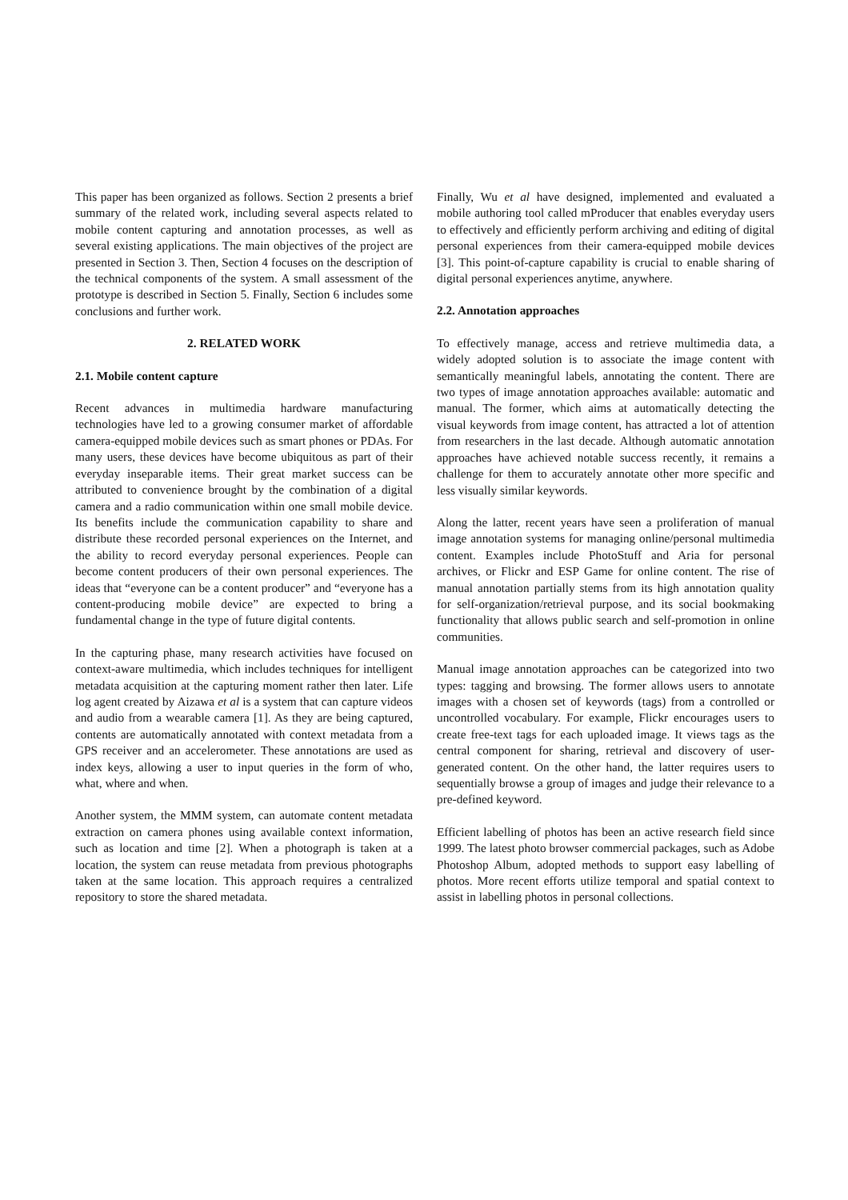This paper has been organized as follows. Section 2 presents a brief summary of the related work, including several aspects related to mobile content capturing and annotation processes, as well as several existing applications. The main objectives of the project are presented in Section 3. Then, Section 4 focuses on the description of the technical components of the system. A small assessment of the prototype is described in Section 5. Finally, Section 6 includes some conclusions and further work.
2. RELATED WORK
2.1. Mobile content capture
Recent advances in multimedia hardware manufacturing technologies have led to a growing consumer market of affordable camera-equipped mobile devices such as smart phones or PDAs. For many users, these devices have become ubiquitous as part of their everyday inseparable items. Their great market success can be attributed to convenience brought by the combination of a digital camera and a radio communication within one small mobile device. Its benefits include the communication capability to share and distribute these recorded personal experiences on the Internet, and the ability to record everyday personal experiences. People can become content producers of their own personal experiences. The ideas that “everyone can be a content producer” and “everyone has a content-producing mobile device” are expected to bring a fundamental change in the type of future digital contents.
In the capturing phase, many research activities have focused on context-aware multimedia, which includes techniques for intelligent metadata acquisition at the capturing moment rather then later. Life log agent created by Aizawa et al is a system that can capture videos and audio from a wearable camera [1]. As they are being captured, contents are automatically annotated with context metadata from a GPS receiver and an accelerometer. These annotations are used as index keys, allowing a user to input queries in the form of who, what, where and when.
Another system, the MMM system, can automate content metadata extraction on camera phones using available context information, such as location and time [2]. When a photograph is taken at a location, the system can reuse metadata from previous photographs taken at the same location. This approach requires a centralized repository to store the shared metadata.
Finally, Wu et al have designed, implemented and evaluated a mobile authoring tool called mProducer that enables everyday users to effectively and efficiently perform archiving and editing of digital personal experiences from their camera-equipped mobile devices [3]. This point-of-capture capability is crucial to enable sharing of digital personal experiences anytime, anywhere.
2.2. Annotation approaches
To effectively manage, access and retrieve multimedia data, a widely adopted solution is to associate the image content with semantically meaningful labels, annotating the content. There are two types of image annotation approaches available: automatic and manual. The former, which aims at automatically detecting the visual keywords from image content, has attracted a lot of attention from researchers in the last decade. Although automatic annotation approaches have achieved notable success recently, it remains a challenge for them to accurately annotate other more specific and less visually similar keywords.
Along the latter, recent years have seen a proliferation of manual image annotation systems for managing online/personal multimedia content. Examples include PhotoStuff and Aria for personal archives, or Flickr and ESP Game for online content. The rise of manual annotation partially stems from its high annotation quality for self-organization/retrieval purpose, and its social bookmaking functionality that allows public search and self-promotion in online communities.
Manual image annotation approaches can be categorized into two types: tagging and browsing. The former allows users to annotate images with a chosen set of keywords (tags) from a controlled or uncontrolled vocabulary. For example, Flickr encourages users to create free-text tags for each uploaded image. It views tags as the central component for sharing, retrieval and discovery of user-generated content. On the other hand, the latter requires users to sequentially browse a group of images and judge their relevance to a pre-defined keyword.
Efficient labelling of photos has been an active research field since 1999. The latest photo browser commercial packages, such as Adobe Photoshop Album, adopted methods to support easy labelling of photos. More recent efforts utilize temporal and spatial context to assist in labelling photos in personal collections.